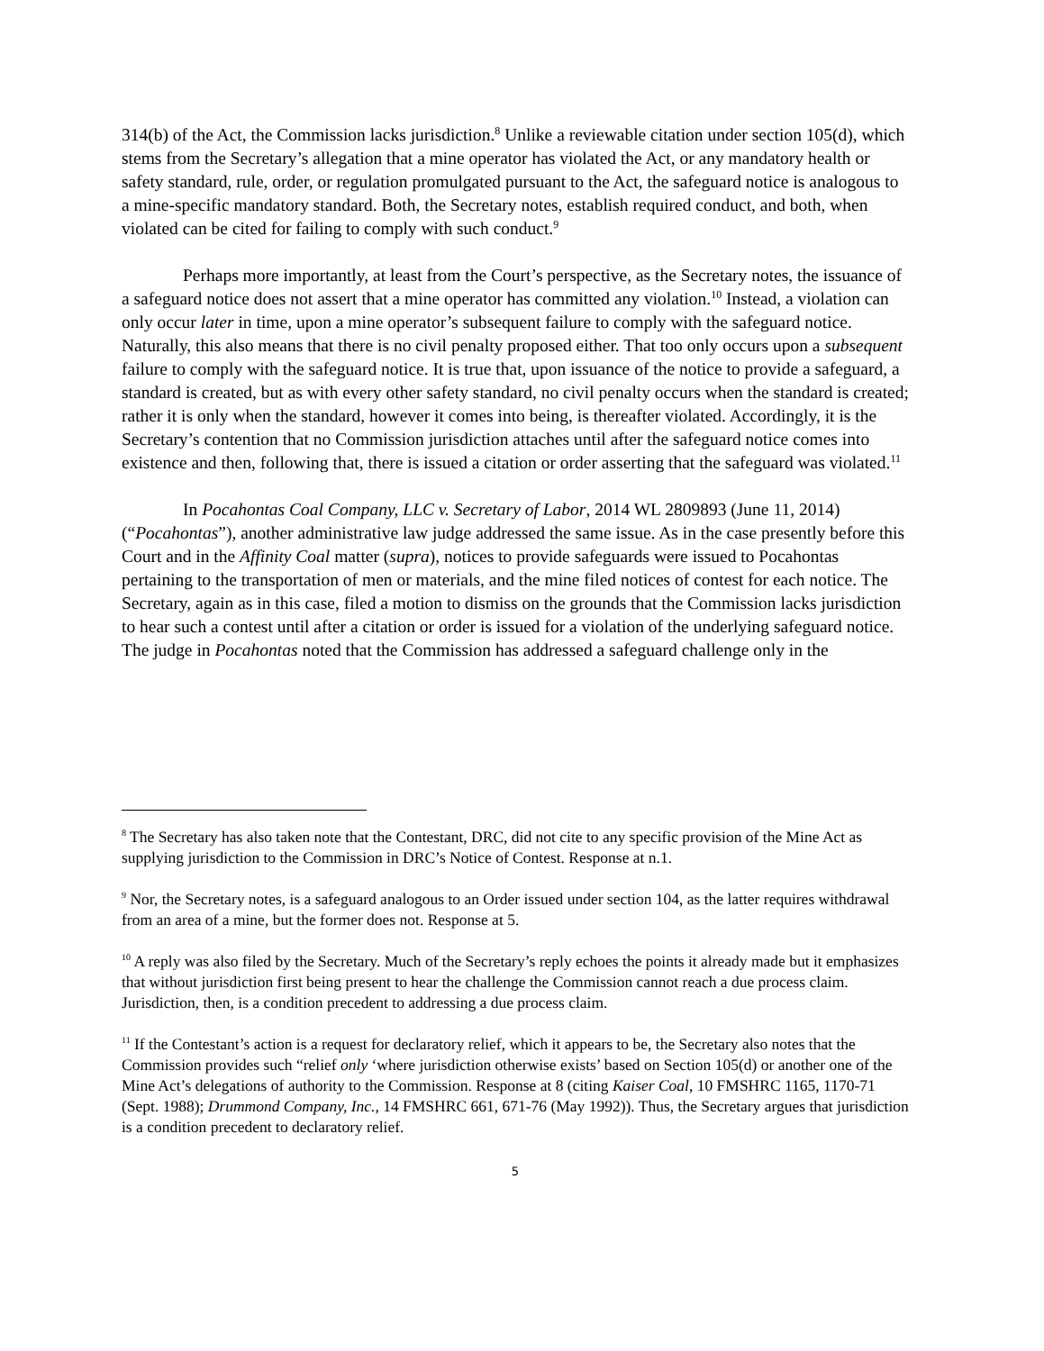314(b) of the Act, the Commission lacks jurisdiction.<sup>8</sup> Unlike a reviewable citation under section 105(d), which stems from the Secretary’s allegation that a mine operator has violated the Act, or any mandatory health or safety standard, rule, order, or regulation promulgated pursuant to the Act, the safeguard notice is analogous to a mine-specific mandatory standard. Both, the Secretary notes, establish required conduct, and both, when violated can be cited for failing to comply with such conduct.<sup>9</sup>
Perhaps more importantly, at least from the Court’s perspective, as the Secretary notes, the issuance of a safeguard notice does not assert that a mine operator has committed any violation.<sup>10</sup> Instead, a violation can only occur later in time, upon a mine operator’s subsequent failure to comply with the safeguard notice. Naturally, this also means that there is no civil penalty proposed either. That too only occurs upon a subsequent failure to comply with the safeguard notice. It is true that, upon issuance of the notice to provide a safeguard, a standard is created, but as with every other safety standard, no civil penalty occurs when the standard is created; rather it is only when the standard, however it comes into being, is thereafter violated. Accordingly, it is the Secretary’s contention that no Commission jurisdiction attaches until after the safeguard notice comes into existence and then, following that, there is issued a citation or order asserting that the safeguard was violated.<sup>11</sup>
In Pocahontas Coal Company, LLC v. Secretary of Labor, 2014 WL 2809893 (June 11, 2014) (“Pocahontas”), another administrative law judge addressed the same issue. As in the case presently before this Court and in the Affinity Coal matter (supra), notices to provide safeguards were issued to Pocahontas pertaining to the transportation of men or materials, and the mine filed notices of contest for each notice. The Secretary, again as in this case, filed a motion to dismiss on the grounds that the Commission lacks jurisdiction to hear such a contest until after a citation or order is issued for a violation of the underlying safeguard notice. The judge in Pocahontas noted that the Commission has addressed a safeguard challenge only in the
<sup>8</sup> The Secretary has also taken note that the Contestant, DRC, did not cite to any specific provision of the Mine Act as supplying jurisdiction to the Commission in DRC’s Notice of Contest. Response at n.1.
<sup>9</sup> Nor, the Secretary notes, is a safeguard analogous to an Order issued under section 104, as the latter requires withdrawal from an area of a mine, but the former does not. Response at 5.
<sup>10</sup> A reply was also filed by the Secretary. Much of the Secretary’s reply echoes the points it already made but it emphasizes that without jurisdiction first being present to hear the challenge the Commission cannot reach a due process claim. Jurisdiction, then, is a condition precedent to addressing a due process claim.
<sup>11</sup> If the Contestant’s action is a request for declaratory relief, which it appears to be, the Secretary also notes that the Commission provides such “relief only ‘where jurisdiction otherwise exists’ based on Section 105(d) or another one of the Mine Act’s delegations of authority to the Commission. Response at 8 (citing Kaiser Coal, 10 FMSHRC 1165, 1170-71 (Sept. 1988); Drummond Company, Inc., 14 FMSHRC 661, 671-76 (May 1992)). Thus, the Secretary argues that jurisdiction is a condition precedent to declaratory relief.
5